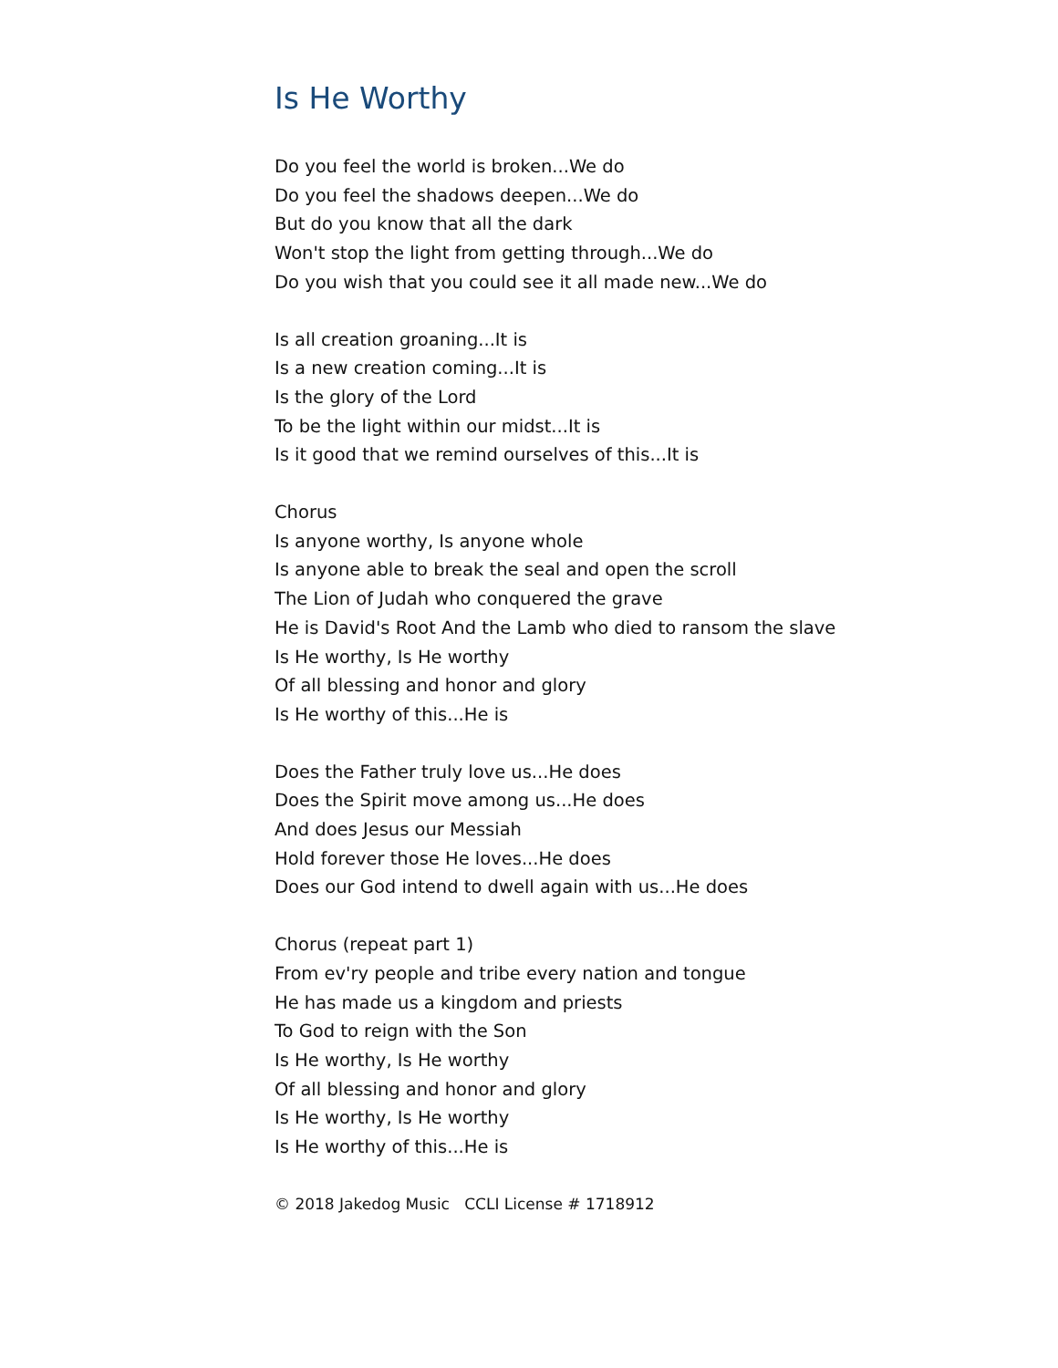Is He Worthy
Do you feel the world is broken...We do
Do you feel the shadows deepen...We do
But do you know that all the dark
Won't stop the light from getting through...We do
Do you wish that you could see it all made new...We do
Is all creation groaning...It is
Is a new creation coming...It is
Is the glory of the Lord
To be the light within our midst...It is
Is it good that we remind ourselves of this...It is
Chorus
Is anyone worthy, Is anyone whole
Is anyone able to break the seal and open the scroll
The Lion of Judah who conquered the grave
He is David's Root And the Lamb who died to ransom the slave
Is He worthy, Is He worthy
Of all blessing and honor and glory
Is He worthy of this...He is
Does the Father truly love us...He does
Does the Spirit move among us...He does
And does Jesus our Messiah
Hold forever those He loves...He does
Does our God intend to dwell again with us...He does
Chorus (repeat part 1)
From ev'ry people and tribe every nation and tongue
He has made us a kingdom and priests
To God to reign with the Son
Is He worthy, Is He worthy
Of all blessing and honor and glory
Is He worthy, Is He worthy
Is He worthy of this...He is
© 2018 Jakedog Music CCLI License # 1718912